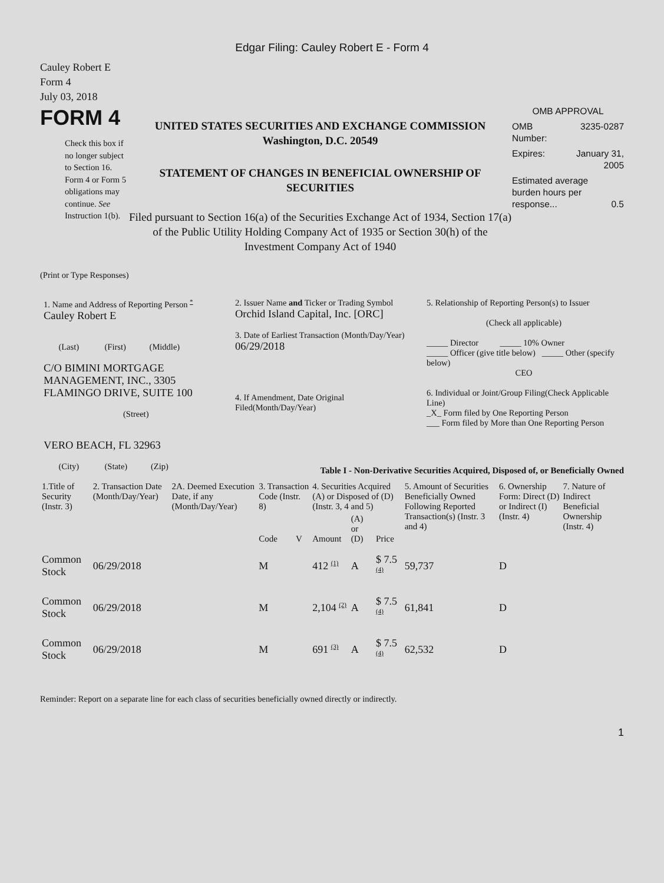Edgar Filing: Cauley Robert E - Form 4
Cauley Robert E
Form 4
July 03, 2018
FORM 4
Check this box if no longer subject to Section 16. Form 4 or Form 5 obligations may continue. See Instruction 1(b).
UNITED STATES SECURITIES AND EXCHANGE COMMISSION
Washington, D.C. 20549
STATEMENT OF CHANGES IN BENEFICIAL OWNERSHIP OF SECURITIES
Filed pursuant to Section 16(a) of the Securities Exchange Act of 1934, Section 17(a) of the Public Utility Holding Company Act of 1935 or Section 30(h) of the Investment Company Act of 1940
OMB APPROVAL
OMB
Number: 3235-0287
Expires: January 31,
2005
Estimated average burden hours per response... 0.5
(Print or Type Responses)
1. Name and Address of Reporting Person <sup>*</sup>
Cauley Robert E
(Last) (First) (Middle)
C/O BIMINI MORTGAGE MANAGEMENT, INC., 3305 FLAMINGO DRIVE, SUITE 100
(Street)
VERO BEACH, FL 32963
(City) (State) (Zip)
2. Issuer Name and Ticker or Trading Symbol
Orchid Island Capital, Inc. [ORC]
3. Date of Earliest Transaction (Month/Day/Year)
06/29/2018
4. If Amendment, Date Original Filed(Month/Day/Year)
5. Relationship of Reporting Person(s) to Issuer
(Check all applicable)
_____ Director _____ 10% Owner
_____ Officer (give title below) _____ Other (specify below)
CEO
6. Individual or Joint/Group Filing(Check Applicable Line)
_X_ Form filed by One Reporting Person
___ Form filed by More than One Reporting Person
Table I - Non-Derivative Securities Acquired, Disposed of, or Beneficially Owned
| 1.Title of Security (Instr. 3) | 2. Transaction Date (Month/Day/Year) | 2A. Deemed Execution Date, if any (Month/Day/Year) | 3. Transaction Code (Instr. 8) | | 4. Securities Acquired (A) or Disposed of (D) (Instr. 3, 4 and 5) | | | 5. Amount of Securities Beneficially Owned Following Reported Transaction(s) (Instr. 3 and 4) | 6. Ownership Form: Direct (D) or Indirect (I) (Instr. 4) | 7. Nature of Indirect Beneficial Ownership (Instr. 4) |
| --- | --- | --- | --- | --- | --- | --- | --- | --- | --- | --- |
| | | | Code | V | Amount | (A) or (D) | Price | | | |
| Common Stock | 06/29/2018 | | M | | 412 <sup>(1)</sup> | A | $ 7.5 <sup>(4)</sup> | 59,737 | D | |
| Common Stock | 06/29/2018 | | M | | 2,104 <sup>(2)</sup> | A | $ 7.5 <sup>(4)</sup> | 61,841 | D | |
| Common Stock | 06/29/2018 | | M | | 691 <sup>(3)</sup> | A | $ 7.5 <sup>(4)</sup> | 62,532 | D | |
Reminder: Report on a separate line for each class of securities beneficially owned directly or indirectly.
1